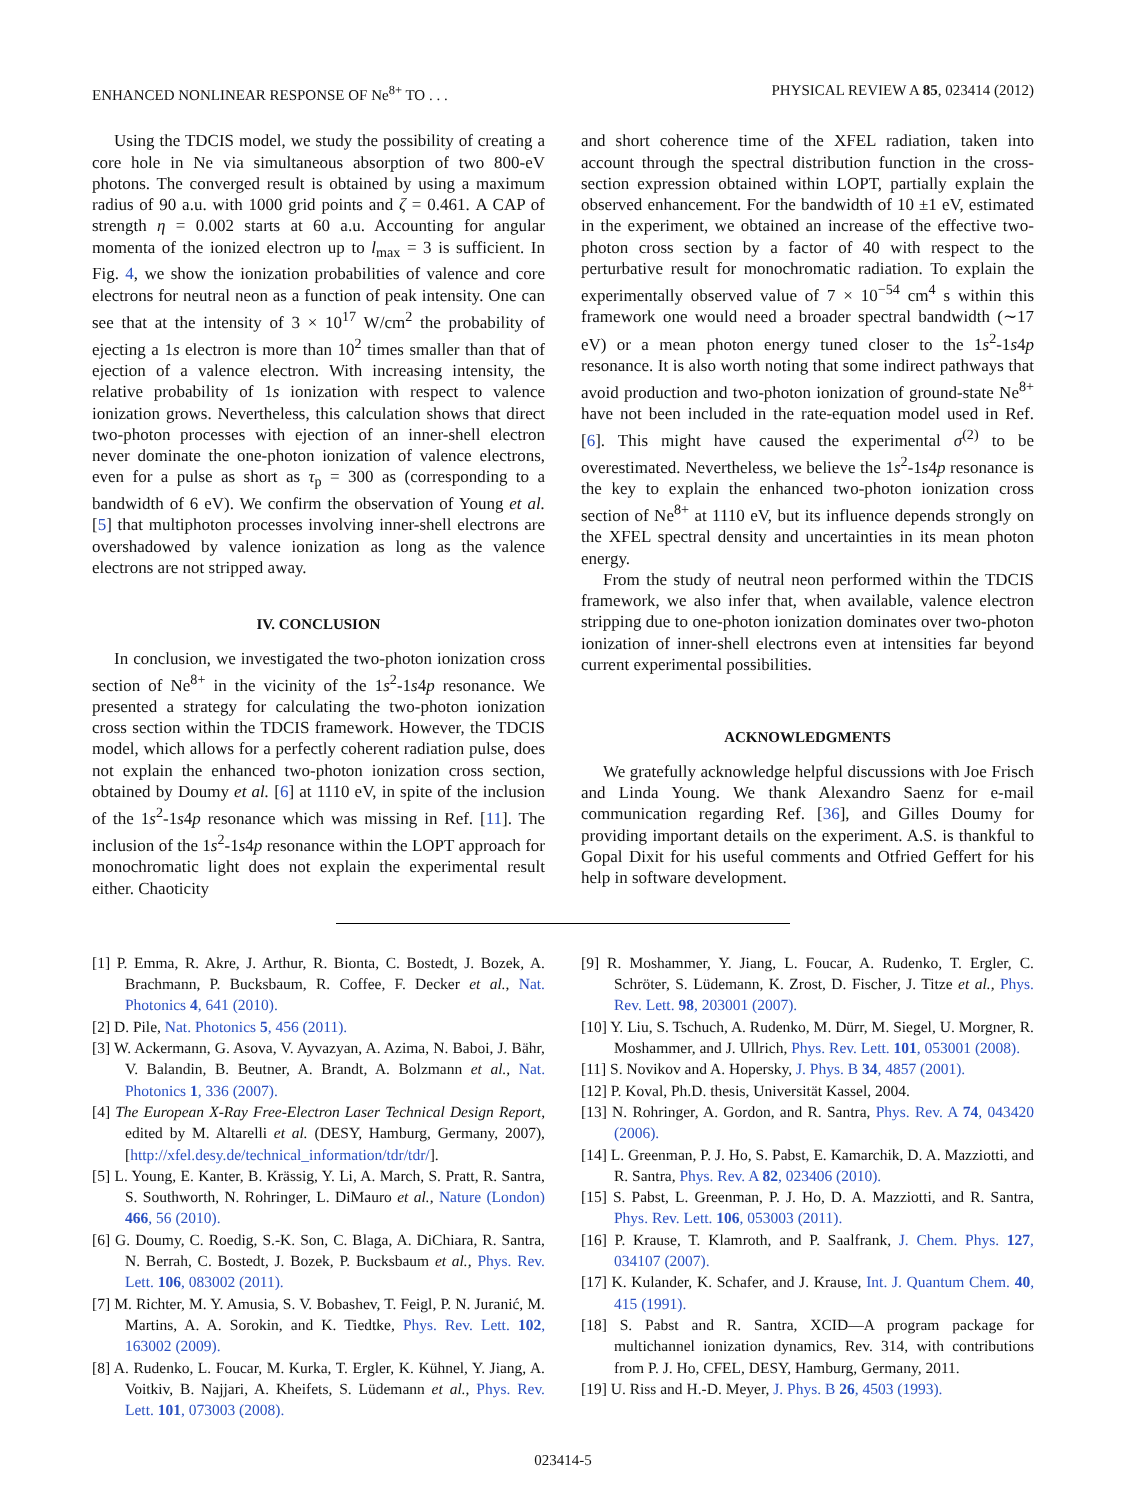ENHANCED NONLINEAR RESPONSE OF Ne<sup>8+</sup> TO . . . PHYSICAL REVIEW A 85, 023414 (2012)
Using the TDCIS model, we study the possibility of creating a core hole in Ne via simultaneous absorption of two 800-eV photons. The converged result is obtained by using a maximum radius of 90 a.u. with 1000 grid points and ζ = 0.461. A CAP of strength η = 0.002 starts at 60 a.u. Accounting for angular momenta of the ionized electron up to l<sub>max</sub> = 3 is sufficient. In Fig. 4, we show the ionization probabilities of valence and core electrons for neutral neon as a function of peak intensity. One can see that at the intensity of 3 × 10<sup>17</sup> W/cm<sup>2</sup> the probability of ejecting a 1s electron is more than 10<sup>2</sup> times smaller than that of ejection of a valence electron. With increasing intensity, the relative probability of 1s ionization with respect to valence ionization grows. Nevertheless, this calculation shows that direct two-photon processes with ejection of an inner-shell electron never dominate the one-photon ionization of valence electrons, even for a pulse as short as τ<sub>p</sub> = 300 as (corresponding to a bandwidth of 6 eV). We confirm the observation of Young et al. [5] that multiphoton processes involving inner-shell electrons are overshadowed by valence ionization as long as the valence electrons are not stripped away.
IV. CONCLUSION
In conclusion, we investigated the two-photon ionization cross section of Ne<sup>8+</sup> in the vicinity of the 1s<sup>2</sup>-1s4p resonance. We presented a strategy for calculating the two-photon ionization cross section within the TDCIS framework. However, the TDCIS model, which allows for a perfectly coherent radiation pulse, does not explain the enhanced two-photon ionization cross section, obtained by Doumy et al. [6] at 1110 eV, in spite of the inclusion of the 1s<sup>2</sup>-1s4p resonance which was missing in Ref. [11]. The inclusion of the 1s<sup>2</sup>-1s4p resonance within the LOPT approach for monochromatic light does not explain the experimental result either. Chaoticity
and short coherence time of the XFEL radiation, taken into account through the spectral distribution function in the cross-section expression obtained within LOPT, partially explain the observed enhancement. For the bandwidth of 10 ±1 eV, estimated in the experiment, we obtained an increase of the effective two-photon cross section by a factor of 40 with respect to the perturbative result for monochromatic radiation. To explain the experimentally observed value of 7 × 10<sup>−54</sup> cm<sup>4</sup> s within this framework one would need a broader spectral bandwidth (∼17 eV) or a mean photon energy tuned closer to the 1s<sup>2</sup>-1s4p resonance. It is also worth noting that some indirect pathways that avoid production and two-photon ionization of ground-state Ne<sup>8+</sup> have not been included in the rate-equation model used in Ref. [6]. This might have caused the experimental σ<sup>(2)</sup> to be overestimated. Nevertheless, we believe the 1s<sup>2</sup>-1s4p resonance is the key to explain the enhanced two-photon ionization cross section of Ne<sup>8+</sup> at 1110 eV, but its influence depends strongly on the XFEL spectral density and uncertainties in its mean photon energy.
From the study of neutral neon performed within the TDCIS framework, we also infer that, when available, valence electron stripping due to one-photon ionization dominates over two-photon ionization of inner-shell electrons even at intensities far beyond current experimental possibilities.
ACKNOWLEDGMENTS
We gratefully acknowledge helpful discussions with Joe Frisch and Linda Young. We thank Alexandro Saenz for e-mail communication regarding Ref. [36], and Gilles Doumy for providing important details on the experiment. A.S. is thankful to Gopal Dixit for his useful comments and Otfried Geffert for his help in software development.
[1] P. Emma, R. Akre, J. Arthur, R. Bionta, C. Bostedt, J. Bozek, A. Brachmann, P. Bucksbaum, R. Coffee, F. Decker et al., Nat. Photonics 4, 641 (2010).
[2] D. Pile, Nat. Photonics 5, 456 (2011).
[3] W. Ackermann, G. Asova, V. Ayvazyan, A. Azima, N. Baboi, J. Bähr, V. Balandin, B. Beutner, A. Brandt, A. Bolzmann et al., Nat. Photonics 1, 336 (2007).
[4] The European X-Ray Free-Electron Laser Technical Design Report, edited by M. Altarelli et al. (DESY, Hamburg, Germany, 2007), [http://xfel.desy.de/technical_information/tdr/tdr/].
[5] L. Young, E. Kanter, B. Krässig, Y. Li, A. March, S. Pratt, R. Santra, S. Southworth, N. Rohringer, L. DiMauro et al., Nature (London) 466, 56 (2010).
[6] G. Doumy, C. Roedig, S.-K. Son, C. Blaga, A. DiChiara, R. Santra, N. Berrah, C. Bostedt, J. Bozek, P. Bucksbaum et al., Phys. Rev. Lett. 106, 083002 (2011).
[7] M. Richter, M. Y. Amusia, S. V. Bobashev, T. Feigl, P. N. Juranić, M. Martins, A. A. Sorokin, and K. Tiedtke, Phys. Rev. Lett. 102, 163002 (2009).
[8] A. Rudenko, L. Foucar, M. Kurka, T. Ergler, K. Kühnel, Y. Jiang, A. Voitkiv, B. Najjari, A. Kheifets, S. Lüdemann et al., Phys. Rev. Lett. 101, 073003 (2008).
[9] R. Moshammer, Y. Jiang, L. Foucar, A. Rudenko, T. Ergler, C. Schröter, S. Lüdemann, K. Zrost, D. Fischer, J. Titze et al., Phys. Rev. Lett. 98, 203001 (2007).
[10] Y. Liu, S. Tschuch, A. Rudenko, M. Dürr, M. Siegel, U. Morgner, R. Moshammer, and J. Ullrich, Phys. Rev. Lett. 101, 053001 (2008).
[11] S. Novikov and A. Hopersky, J. Phys. B 34, 4857 (2001).
[12] P. Koval, Ph.D. thesis, Universität Kassel, 2004.
[13] N. Rohringer, A. Gordon, and R. Santra, Phys. Rev. A 74, 043420 (2006).
[14] L. Greenman, P. J. Ho, S. Pabst, E. Kamarchik, D. A. Mazziotti, and R. Santra, Phys. Rev. A 82, 023406 (2010).
[15] S. Pabst, L. Greenman, P. J. Ho, D. A. Mazziotti, and R. Santra, Phys. Rev. Lett. 106, 053003 (2011).
[16] P. Krause, T. Klamroth, and P. Saalfrank, J. Chem. Phys. 127, 034107 (2007).
[17] K. Kulander, K. Schafer, and J. Krause, Int. J. Quantum Chem. 40, 415 (1991).
[18] S. Pabst and R. Santra, XCID—A program package for multichannel ionization dynamics, Rev. 314, with contributions from P. J. Ho, CFEL, DESY, Hamburg, Germany, 2011.
[19] U. Riss and H.-D. Meyer, J. Phys. B 26, 4503 (1993).
023414-5